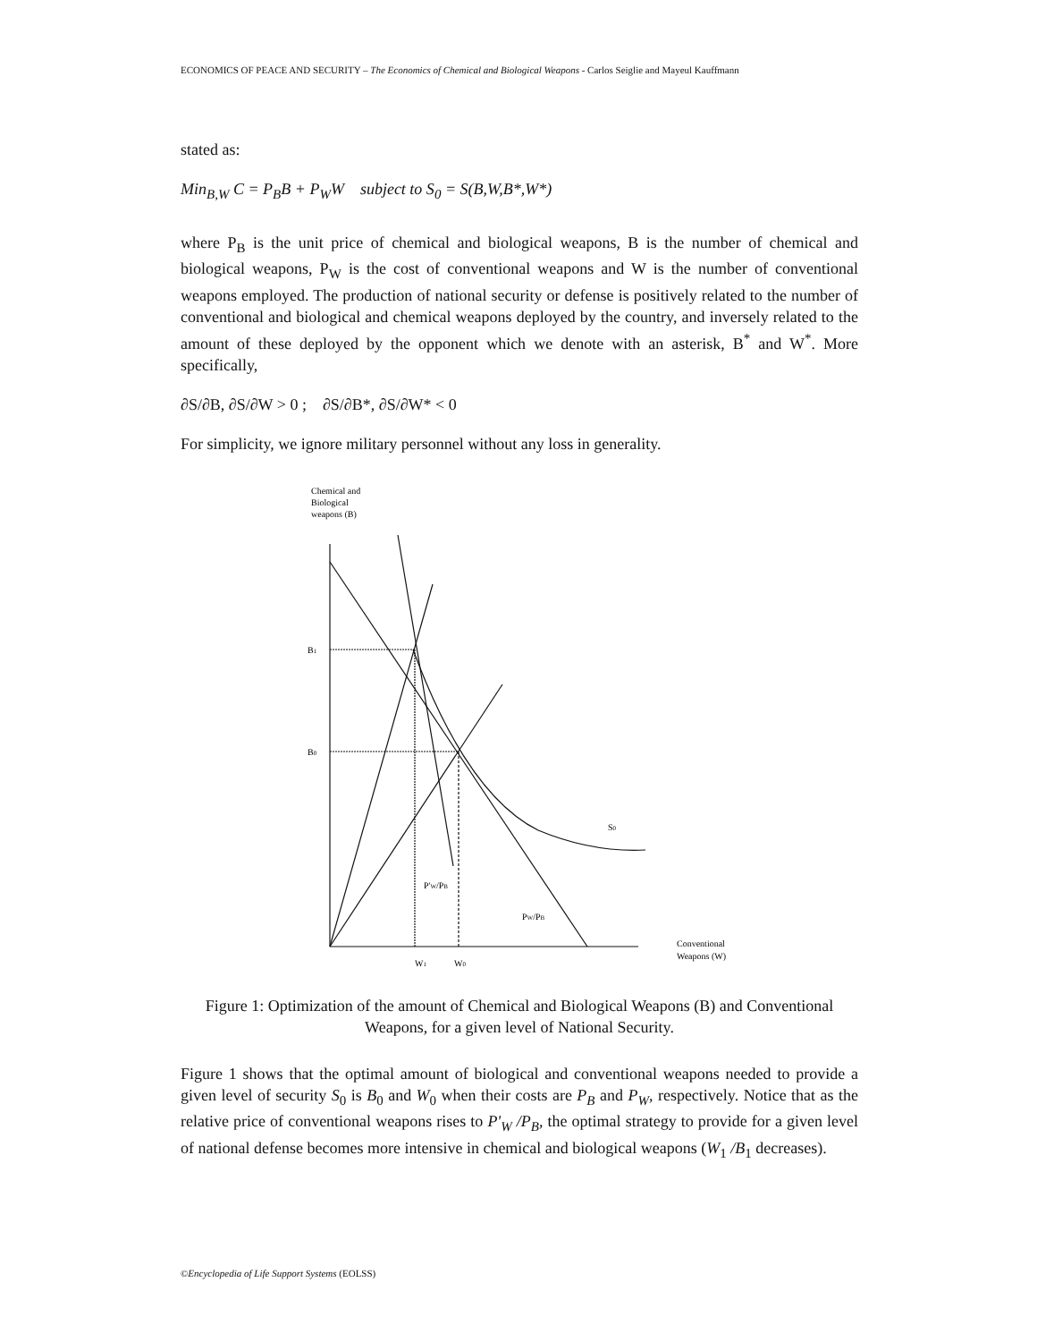ECONOMICS OF PEACE AND SECURITY – The Economics of Chemical and Biological Weapons - Carlos Seiglie and Mayeul Kauffmann
stated as:
Min<sub>B,W</sub> C = P<sub>B</sub>B + P<sub>W</sub>W subject to S<sub>0</sub> = S(B,W,B*,W*)
where P<sub>B</sub> is the unit price of chemical and biological weapons, B is the number of chemical and biological weapons, P<sub>W</sub> is the cost of conventional weapons and W is the number of conventional weapons employed. The production of national security or defense is positively related to the number of conventional and biological and chemical weapons deployed by the country, and inversely related to the amount of these deployed by the opponent which we denote with an asterisk, B<sup>*</sup> and W<sup>*</sup>. More specifically,
∂S/∂B, ∂S/∂W > 0 ; ∂S/∂B*, ∂S/∂W* < 0
For simplicity, we ignore military personnel without any loss in generality.
Chemical and
Biological
weapons (B)
B1
B0
S0
P'W/PB
PW/PB
W1
W0
Conventional
Weapons (W)
Figure 1: Optimization of the amount of Chemical and Biological Weapons (B) and Conventional Weapons, for a given level of National Security.
Figure 1 shows that the optimal amount of biological and conventional weapons needed to provide a given level of security S<sub>0</sub> is B<sub>0</sub> and W<sub>0</sub> when their costs are P<sub>B</sub> and P<sub>W</sub>, respectively. Notice that as the relative price of conventional weapons rises to P'<sub>W</sub> /P<sub>B</sub>, the optimal strategy to provide for a given level of national defense becomes more intensive in chemical and biological weapons (W<sub>1</sub> /B<sub>1</sub> decreases).
©Encyclopedia of Life Support Systems (EOLSS)